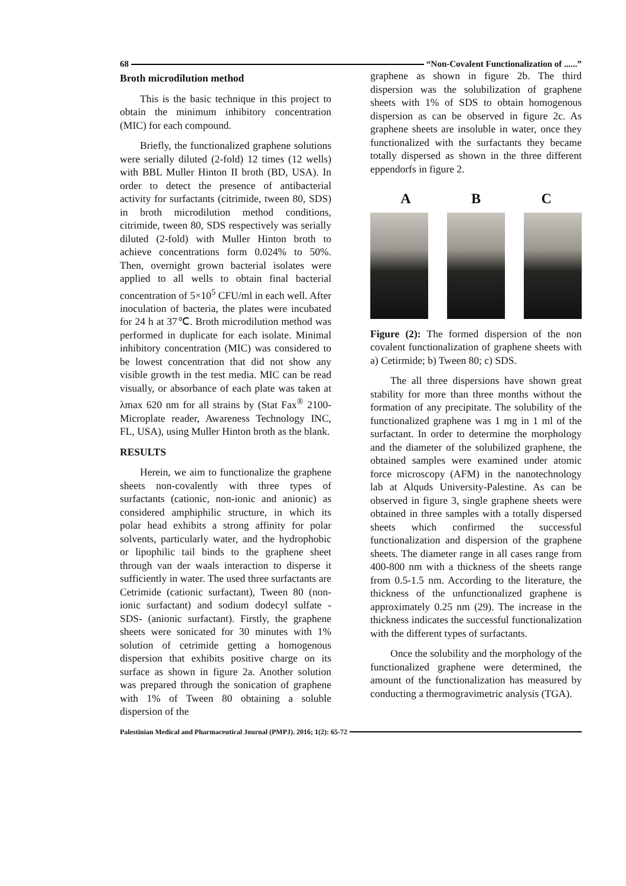68 “Non-Covalent Functionalization of ......”
Broth microdilution method
This is the basic technique in this project to obtain the minimum inhibitory concentration (MIC) for each compound.
Briefly, the functionalized graphene solutions were serially diluted (2-fold) 12 times (12 wells) with BBL Muller Hinton II broth (BD, USA). In order to detect the presence of antibacterial activity for surfactants (citrimide, tween 80, SDS) in broth microdilution method conditions, citrimide, tween 80, SDS respectively was serially diluted (2-fold) with Muller Hinton broth to achieve concentrations form 0.024% to 50%. Then, overnight grown bacterial isolates were applied to all wells to obtain final bacterial concentration of 5×10<sup>5</sup> CFU/ml in each well. After inoculation of bacteria, the plates were incubated for 24 h at 37℃. Broth microdilution method was performed in duplicate for each isolate. Minimal inhibitory concentration (MIC) was considered to be lowest concentration that did not show any visible growth in the test media. MIC can be read visually, or absorbance of each plate was taken at λmax 620 nm for all strains by (Stat Fax<sup>®</sup> 2100-Microplate reader, Awareness Technology INC, FL, USA), using Muller Hinton broth as the blank.
RESULTS
Herein, we aim to functionalize the graphene sheets non-covalently with three types of surfactants (cationic, non-ionic and anionic) as considered amphiphilic structure, in which its polar head exhibits a strong affinity for polar solvents, particularly water, and the hydrophobic or lipophilic tail binds to the graphene sheet through van der waals interaction to disperse it sufficiently in water. The used three surfactants are Cetrimide (cationic surfactant), Tween 80 (non-ionic surfactant) and sodium dodecyl sulfate -SDS- (anionic surfactant). Firstly, the graphene sheets were sonicated for 30 minutes with 1% solution of cetrimide getting a homogenous dispersion that exhibits positive charge on its surface as shown in figure 2a. Another solution was prepared through the sonication of graphene with 1% of Tween 80 obtaining a soluble dispersion of the
graphene as shown in figure 2b. The third dispersion was the solubilization of graphene sheets with 1% of SDS to obtain homogenous dispersion as can be observed in figure 2c. As graphene sheets are insoluble in water, once they functionalized with the surfactants they became totally dispersed as shown in the three different eppendorfs in figure 2.
A B C
Figure (2): The formed dispersion of the non covalent functionalization of graphene sheets with a) Cetirmide; b) Tween 80; c) SDS.
The all three dispersions have shown great stability for more than three months without the formation of any precipitate. The solubility of the functionalized graphene was 1 mg in 1 ml of the surfactant. In order to determine the morphology and the diameter of the solubilized graphene, the obtained samples were examined under atomic force microscopy (AFM) in the nanotechnology lab at Alquds University-Palestine. As can be observed in figure 3, single graphene sheets were obtained in three samples with a totally dispersed sheets which confirmed the successful functionalization and dispersion of the graphene sheets. The diameter range in all cases range from 400-800 nm with a thickness of the sheets range from 0.5-1.5 nm. According to the literature, the thickness of the unfunctionalized graphene is approximately 0.25 nm (29). The increase in the thickness indicates the successful functionalization with the different types of surfactants.
Once the solubility and the morphology of the functionalized graphene were determined, the amount of the functionalization has measured by conducting a thermogravimetric analysis (TGA).
Palestinian Medical and Pharmaceutical Journal (PMPJ). 2016; 1(2): 65-72